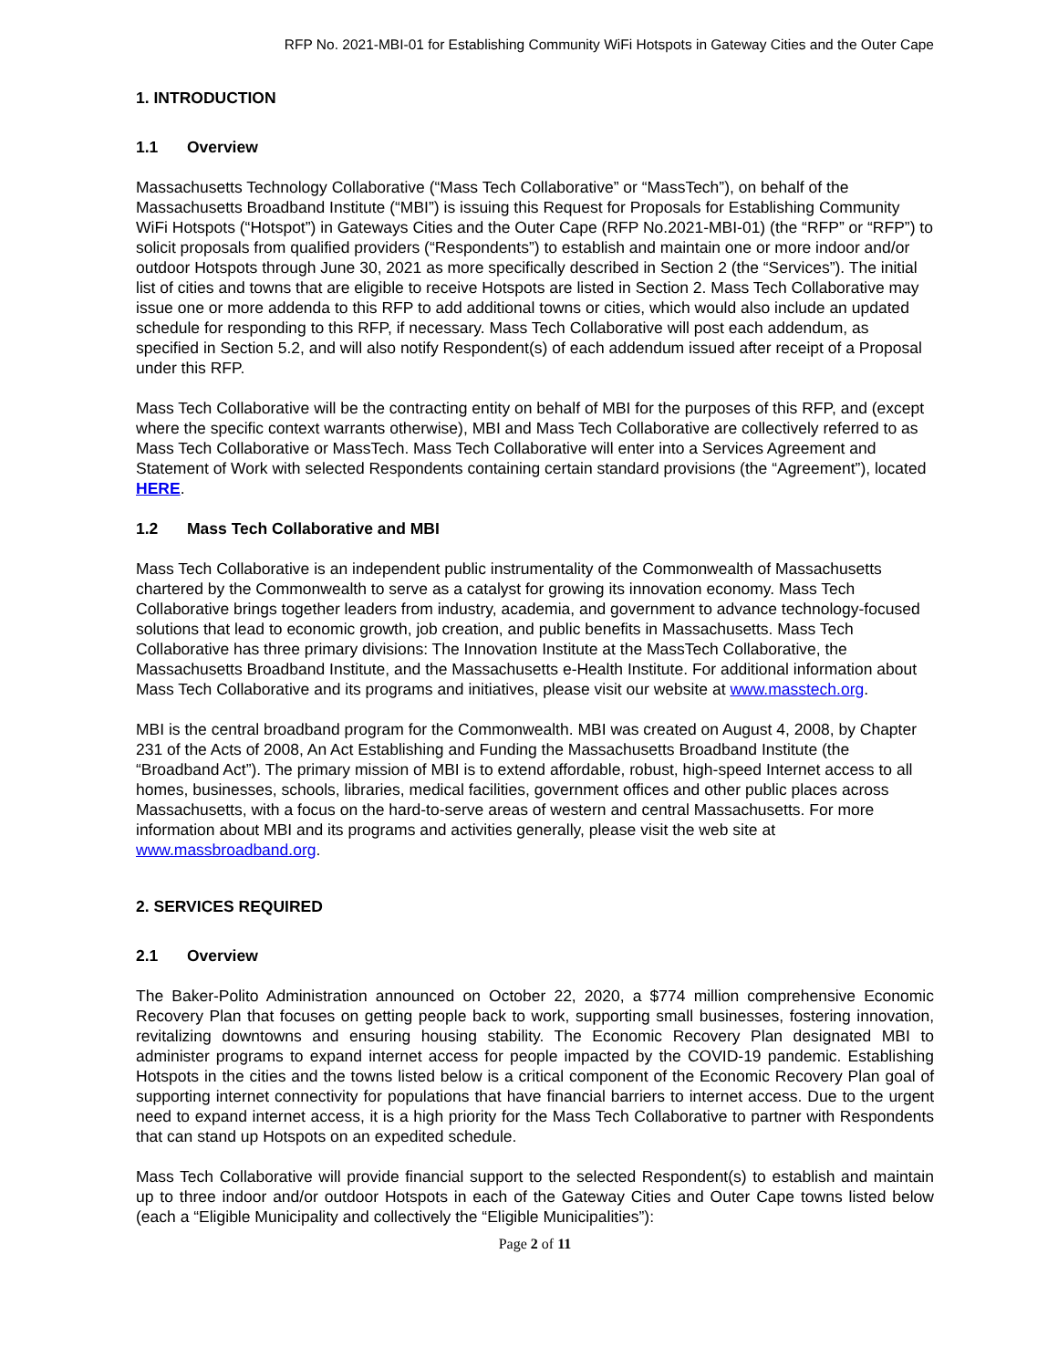RFP No. 2021-MBI-01 for Establishing Community WiFi Hotspots in Gateway Cities and the Outer Cape
1. INTRODUCTION
1.1 Overview
Massachusetts Technology Collaborative (“Mass Tech Collaborative” or “MassTech”), on behalf of the Massachusetts Broadband Institute (“MBI”) is issuing this Request for Proposals for Establishing Community WiFi Hotspots (“Hotspot”) in Gateways Cities and the Outer Cape (RFP No.2021-MBI-01) (the “RFP” or “RFP”) to solicit proposals from qualified providers (“Respondents”) to establish and maintain one or more indoor and/or outdoor Hotspots through June 30, 2021 as more specifically described in Section 2 (the “Services”). The initial list of cities and towns that are eligible to receive Hotspots are listed in Section 2. Mass Tech Collaborative may issue one or more addenda to this RFP to add additional towns or cities, which would also include an updated schedule for responding to this RFP, if necessary. Mass Tech Collaborative will post each addendum, as specified in Section 5.2, and will also notify Respondent(s) of each addendum issued after receipt of a Proposal under this RFP.
Mass Tech Collaborative will be the contracting entity on behalf of MBI for the purposes of this RFP, and (except where the specific context warrants otherwise), MBI and Mass Tech Collaborative are collectively referred to as Mass Tech Collaborative or MassTech. Mass Tech Collaborative will enter into a Services Agreement and Statement of Work with selected Respondents containing certain standard provisions (the “Agreement”), located HERE.
1.2 Mass Tech Collaborative and MBI
Mass Tech Collaborative is an independent public instrumentality of the Commonwealth of Massachusetts chartered by the Commonwealth to serve as a catalyst for growing its innovation economy. Mass Tech Collaborative brings together leaders from industry, academia, and government to advance technology-focused solutions that lead to economic growth, job creation, and public benefits in Massachusetts. Mass Tech Collaborative has three primary divisions: The Innovation Institute at the MassTech Collaborative, the Massachusetts Broadband Institute, and the Massachusetts e-Health Institute. For additional information about Mass Tech Collaborative and its programs and initiatives, please visit our website at www.masstech.org.
MBI is the central broadband program for the Commonwealth. MBI was created on August 4, 2008, by Chapter 231 of the Acts of 2008, An Act Establishing and Funding the Massachusetts Broadband Institute (the “Broadband Act”). The primary mission of MBI is to extend affordable, robust, high-speed Internet access to all homes, businesses, schools, libraries, medical facilities, government offices and other public places across Massachusetts, with a focus on the hard-to-serve areas of western and central Massachusetts. For more information about MBI and its programs and activities generally, please visit the web site at www.massbroadband.org.
2. SERVICES REQUIRED
2.1 Overview
The Baker-Polito Administration announced on October 22, 2020, a $774 million comprehensive Economic Recovery Plan that focuses on getting people back to work, supporting small businesses, fostering innovation, revitalizing downtowns and ensuring housing stability. The Economic Recovery Plan designated MBI to administer programs to expand internet access for people impacted by the COVID-19 pandemic. Establishing Hotspots in the cities and the towns listed below is a critical component of the Economic Recovery Plan goal of supporting internet connectivity for populations that have financial barriers to internet access. Due to the urgent need to expand internet access, it is a high priority for the Mass Tech Collaborative to partner with Respondents that can stand up Hotspots on an expedited schedule.
Mass Tech Collaborative will provide financial support to the selected Respondent(s) to establish and maintain up to three indoor and/or outdoor Hotspots in each of the Gateway Cities and Outer Cape towns listed below (each a “Eligible Municipality and collectively the “Eligible Municipalities”):
Page 2 of 11